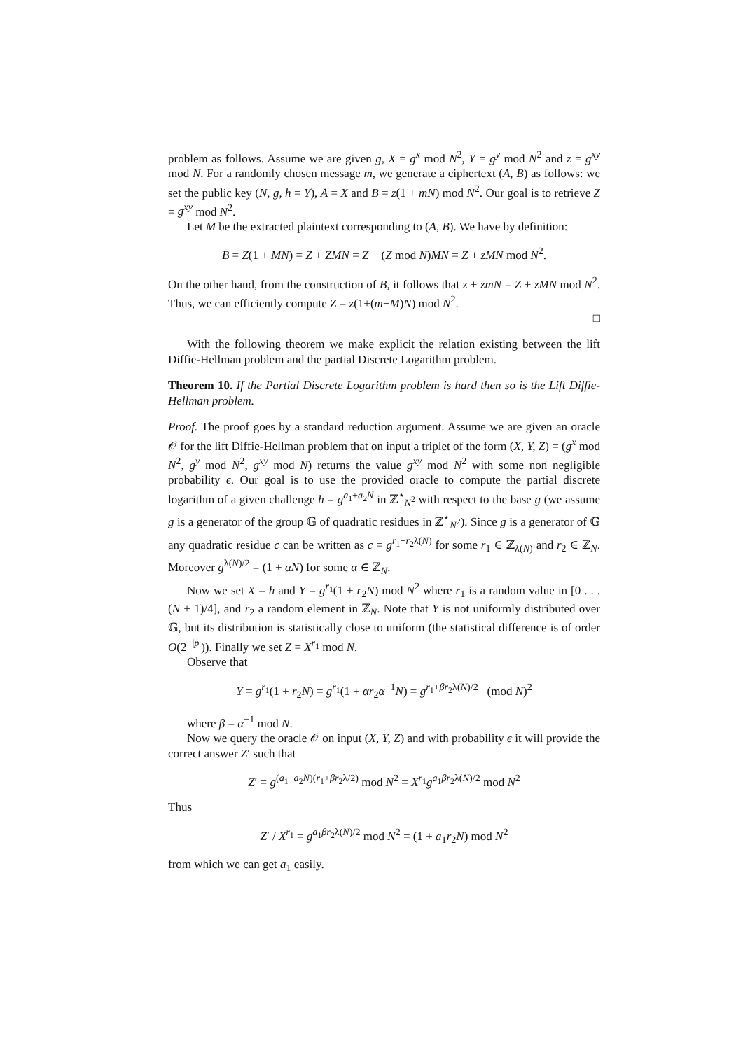problem as follows. Assume we are given g, X = g<sup>x</sup> mod N<sup>2</sup>, Y = g<sup>y</sup> mod N<sup>2</sup> and z = g<sup>xy</sup> mod N. For a randomly chosen message m, we generate a ciphertext (A, B) as follows: we set the public key (N, g, h = Y), A = X and B = z(1 + mN) mod N<sup>2</sup>. Our goal is to retrieve Z = g<sup>xy</sup> mod N<sup>2</sup>.
Let M be the extracted plaintext corresponding to (A, B). We have by definition:
B = Z(1 + MN) = Z + ZMN = Z + (Z mod N)MN = Z + zMN mod N<sup>2</sup>.
On the other hand, from the construction of B, it follows that z + zmN = Z + zMN mod N<sup>2</sup>. Thus, we can efficiently compute Z = z(1+(m−M)N) mod N<sup>2</sup>.
□
With the following theorem we make explicit the relation existing between the lift Diffie-Hellman problem and the partial Discrete Logarithm problem.
Theorem 10. If the Partial Discrete Logarithm problem is hard then so is the Lift Diffie-Hellman problem.
Proof. The proof goes by a standard reduction argument. Assume we are given an oracle 𝒪 for the lift Diffie-Hellman problem that on input a triplet of the form (X, Y, Z) = (g<sup>x</sup> mod N<sup>2</sup>, g<sup>y</sup> mod N<sup>2</sup>, g<sup>xy</sup> mod N) returns the value g<sup>xy</sup> mod N<sup>2</sup> with some non negligible probability ϵ. Our goal is to use the provided oracle to compute the partial discrete logarithm of a given challenge h = g<sup>a<sub>1</sub>+a<sub>2</sub>N</sup> in ℤ<sup>⋆</sup><sub>N<sup>2</sup></sub> with respect to the base g (we assume g is a generator of the group 𝔾 of quadratic residues in ℤ<sup>⋆</sup><sub>N<sup>2</sup></sub>). Since g is a generator of 𝔾 any quadratic residue c can be written as c = g<sup>r<sub>1</sub>+r<sub>2</sub>λ(N)</sup> for some r<sub>1</sub> ∈ ℤ<sub>λ(N)</sub> and r<sub>2</sub> ∈ ℤ<sub>N</sub>. Moreover g<sup>λ(N)/2</sup> = (1 + αN) for some α ∈ ℤ<sub>N</sub>.
Now we set X = h and Y = g<sup>r<sub>1</sub></sup>(1 + r<sub>2</sub>N) mod N<sup>2</sup> where r<sub>1</sub> is a random value in [0 . . . (N + 1)/4], and r<sub>2</sub> a random element in ℤ<sub>N</sub>. Note that Y is not uniformly distributed over 𝔾, but its distribution is statistically close to uniform (the statistical difference is of order O(2<sup>−|p|</sup>)). Finally we set Z = X<sup>r<sub>1</sub></sup> mod N.
Observe that
Y = g<sup>r<sub>1</sub></sup>(1 + r<sub>2</sub>N) = g<sup>r<sub>1</sub></sup>(1 + αr<sub>2</sub>α<sup>−1</sup>N) = g<sup>r<sub>1</sub>+βr<sub>2</sub>λ(N)/2</sup> (mod N)<sup>2</sup>
where β = α<sup>−1</sup> mod N.
Now we query the oracle 𝒪 on input (X, Y, Z) and with probability ϵ it will provide the correct answer Z′ such that
Z′ = g<sup>(a<sub>1</sub>+a<sub>2</sub>N)(r<sub>1</sub>+βr<sub>2</sub>λ/2)</sup> mod N<sup>2</sup> = X<sup>r<sub>1</sub></sup>g<sup>a<sub>1</sub>βr<sub>2</sub>λ(N)/2</sup> mod N<sup>2</sup>
Thus
Z′ / X<sup>r<sub>1</sub></sup> = g<sup>a<sub>1</sub>βr<sub>2</sub>λ(N)/2</sup> mod N<sup>2</sup> = (1 + a<sub>1</sub>r<sub>2</sub>N) mod N<sup>2</sup>
from which we can get a<sub>1</sub> easily.